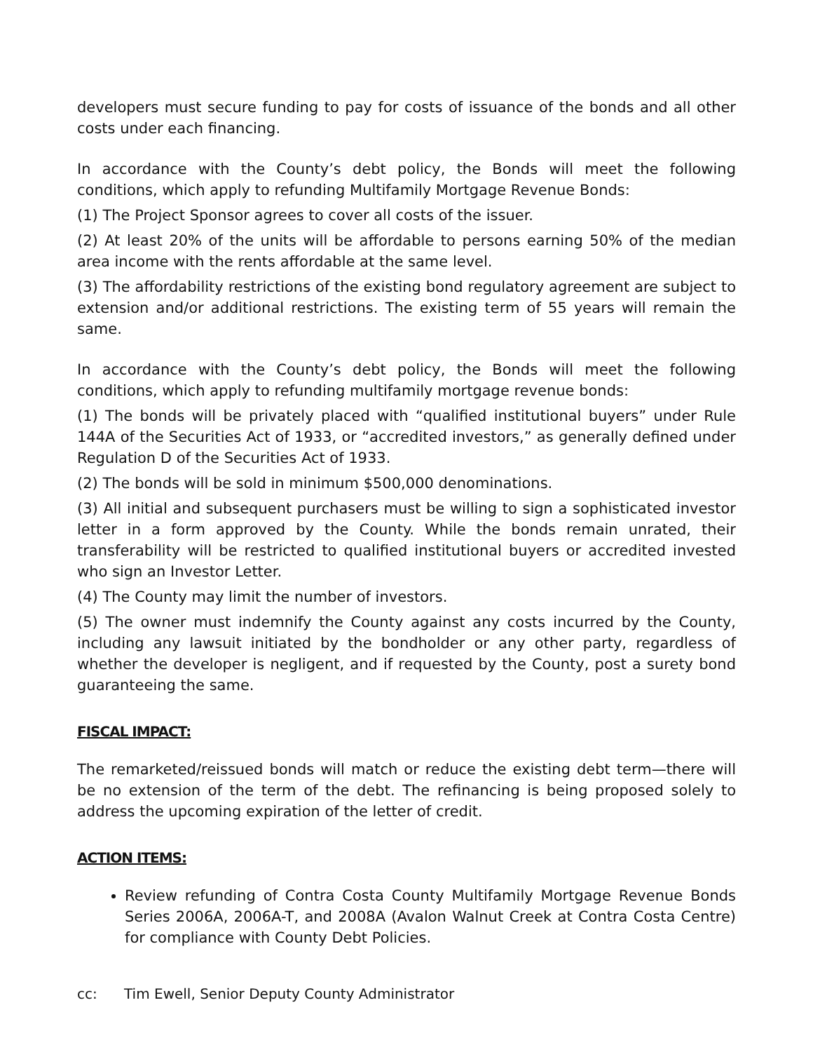developers must secure funding to pay for costs of issuance of the bonds and all other costs under each financing.
In accordance with the County’s debt policy, the Bonds will meet the following conditions, which apply to refunding Multifamily Mortgage Revenue Bonds:
(1) The Project Sponsor agrees to cover all costs of the issuer.
(2) At least 20% of the units will be affordable to persons earning 50% of the median area income with the rents affordable at the same level.
(3) The affordability restrictions of the existing bond regulatory agreement are subject to extension and/or additional restrictions. The existing term of 55 years will remain the same.
In accordance with the County’s debt policy, the Bonds will meet the following conditions, which apply to refunding multifamily mortgage revenue bonds:
(1) The bonds will be privately placed with “qualified institutional buyers” under Rule 144A of the Securities Act of 1933, or “accredited investors,” as generally defined under Regulation D of the Securities Act of 1933.
(2) The bonds will be sold in minimum $500,000 denominations.
(3) All initial and subsequent purchasers must be willing to sign a sophisticated investor letter in a form approved by the County. While the bonds remain unrated, their transferability will be restricted to qualified institutional buyers or accredited invested who sign an Investor Letter.
(4) The County may limit the number of investors.
(5) The owner must indemnify the County against any costs incurred by the County, including any lawsuit initiated by the bondholder or any other party, regardless of whether the developer is negligent, and if requested by the County, post a surety bond guaranteeing the same.
FISCAL IMPACT:
The remarketed/reissued bonds will match or reduce the existing debt term—there will be no extension of the term of the debt. The refinancing is being proposed solely to address the upcoming expiration of the letter of credit.
ACTION ITEMS:
Review refunding of Contra Costa County Multifamily Mortgage Revenue Bonds Series 2006A, 2006A-T, and 2008A (Avalon Walnut Creek at Contra Costa Centre) for compliance with County Debt Policies.
cc: Tim Ewell, Senior Deputy County Administrator